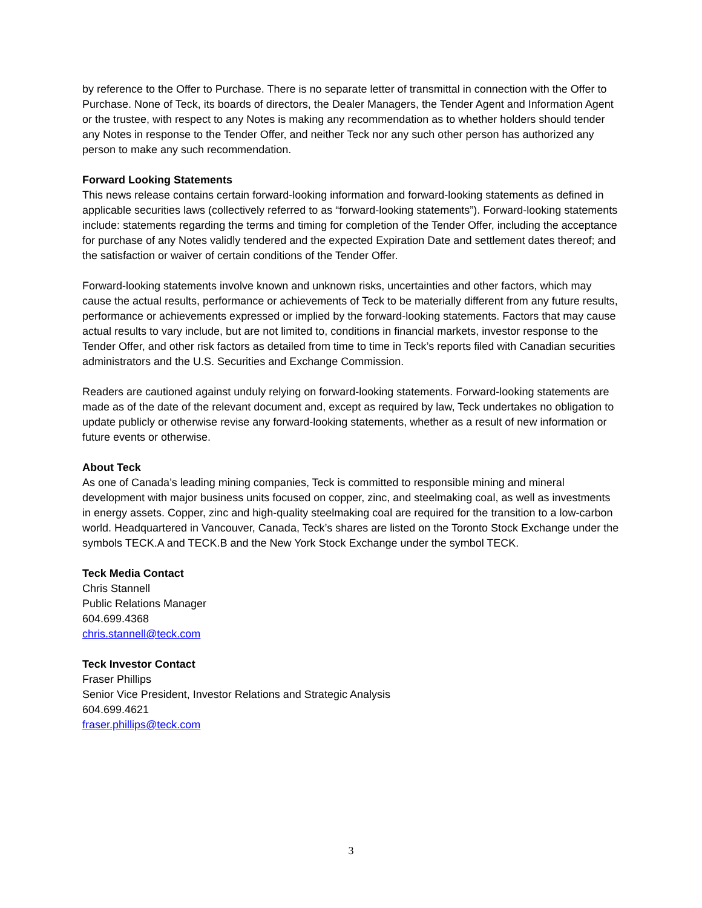by reference to the Offer to Purchase. There is no separate letter of transmittal in connection with the Offer to Purchase. None of Teck, its boards of directors, the Dealer Managers, the Tender Agent and Information Agent or the trustee, with respect to any Notes is making any recommendation as to whether holders should tender any Notes in response to the Tender Offer, and neither Teck nor any such other person has authorized any person to make any such recommendation.
Forward Looking Statements
This news release contains certain forward-looking information and forward-looking statements as defined in applicable securities laws (collectively referred to as “forward-looking statements”). Forward-looking statements include: statements regarding the terms and timing for completion of the Tender Offer, including the acceptance for purchase of any Notes validly tendered and the expected Expiration Date and settlement dates thereof; and the satisfaction or waiver of certain conditions of the Tender Offer.
Forward-looking statements involve known and unknown risks, uncertainties and other factors, which may cause the actual results, performance or achievements of Teck to be materially different from any future results, performance or achievements expressed or implied by the forward-looking statements. Factors that may cause actual results to vary include, but are not limited to, conditions in financial markets, investor response to the Tender Offer, and other risk factors as detailed from time to time in Teck’s reports filed with Canadian securities administrators and the U.S. Securities and Exchange Commission.
Readers are cautioned against unduly relying on forward-looking statements. Forward-looking statements are made as of the date of the relevant document and, except as required by law, Teck undertakes no obligation to update publicly or otherwise revise any forward-looking statements, whether as a result of new information or future events or otherwise.
About Teck
As one of Canada’s leading mining companies, Teck is committed to responsible mining and mineral development with major business units focused on copper, zinc, and steelmaking coal, as well as investments in energy assets. Copper, zinc and high-quality steelmaking coal are required for the transition to a low-carbon world. Headquartered in Vancouver, Canada, Teck’s shares are listed on the Toronto Stock Exchange under the symbols TECK.A and TECK.B and the New York Stock Exchange under the symbol TECK.
Teck Media Contact
Chris Stannell
Public Relations Manager
604.699.4368
chris.stannell@teck.com
Teck Investor Contact
Fraser Phillips
Senior Vice President, Investor Relations and Strategic Analysis
604.699.4621
fraser.phillips@teck.com
3